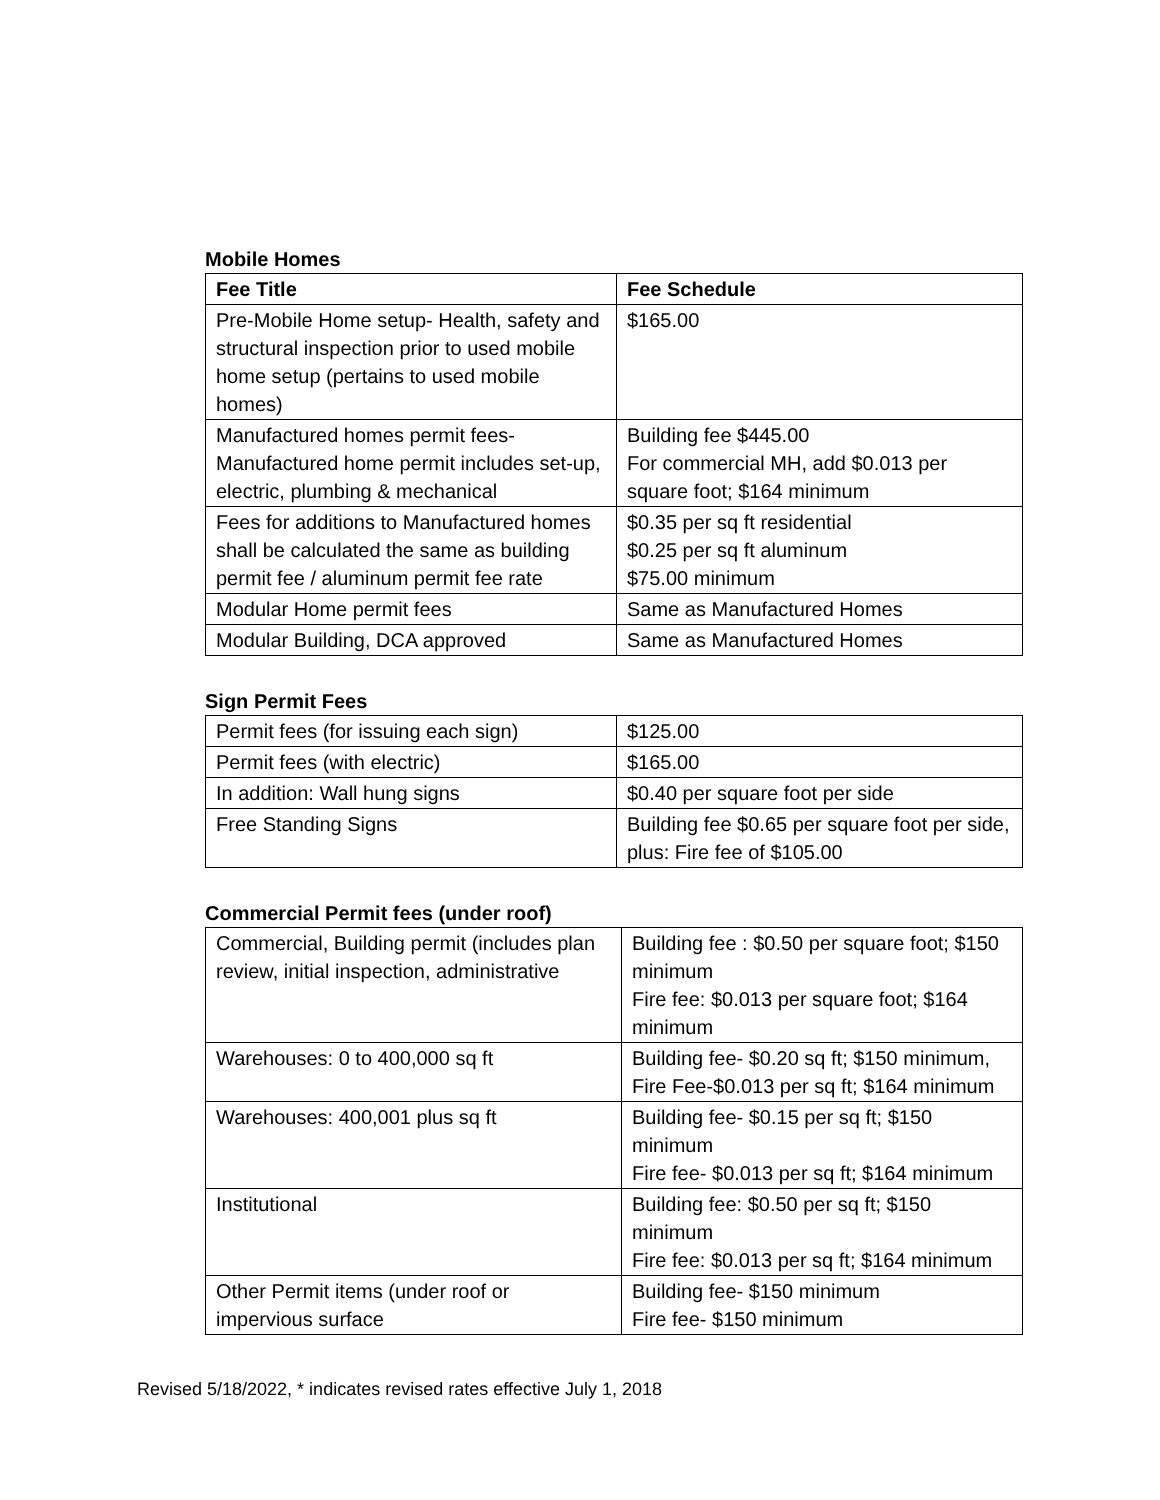Mobile Homes
| Fee Title | Fee Schedule |
| --- | --- |
| Pre-Mobile Home setup- Health, safety and structural inspection prior to used mobile home setup (pertains to used mobile homes) | $165.00 |
| Manufactured homes permit fees- Manufactured home permit includes set-up, electric, plumbing & mechanical | Building fee $445.00 For commercial MH, add $0.013 per square foot; $164 minimum |
| Fees for additions to Manufactured homes shall be calculated the same as building permit fee / aluminum permit fee rate | $0.35 per sq ft residential $0.25 per sq ft aluminum $75.00 minimum |
| Modular Home permit fees | Same as Manufactured Homes |
| Modular Building, DCA approved | Same as Manufactured Homes |
Sign Permit Fees
| Permit fees (for issuing each sign) | $125.00 |
| Permit fees (with electric) | $165.00 |
| In addition: Wall hung signs | $0.40 per square foot per side |
| Free Standing Signs | Building fee $0.65 per square foot per side, plus: Fire fee of $105.00 |
Commercial Permit fees (under roof)
| Commercial, Building permit (includes plan review, initial inspection, administrative | Building fee : $0.50 per square foot; $150 minimum Fire fee: $0.013 per square foot; $164 minimum |
| Warehouses: 0 to 400,000 sq ft | Building fee- $0.20 sq ft; $150 minimum, Fire Fee-$0.013 per sq ft; $164 minimum |
| Warehouses: 400,001 plus sq ft | Building fee- $0.15 per sq ft; $150 minimum Fire fee- $0.013 per sq ft; $164 minimum |
| Institutional | Building fee: $0.50 per sq ft; $150 minimum Fire fee: $0.013 per sq ft; $164 minimum |
| Other Permit items (under roof or impervious surface | Building fee- $150 minimum Fire fee- $150 minimum |
Revised 5/18/2022, * indicates revised rates effective July 1, 2018